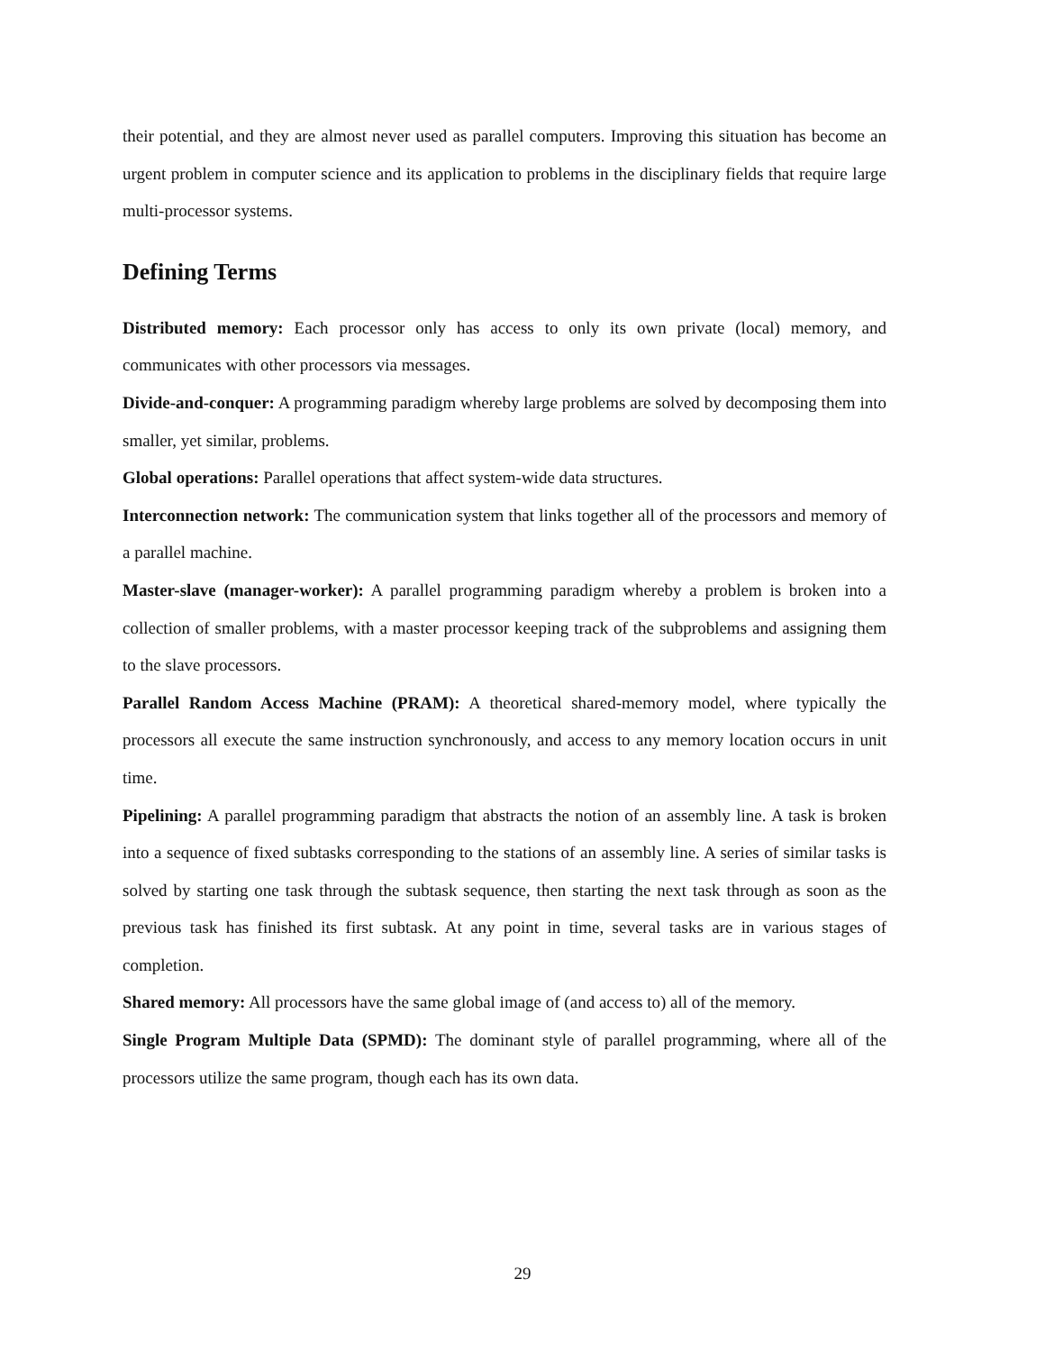their potential, and they are almost never used as parallel computers. Improving this situation has become an urgent problem in computer science and its application to problems in the disciplinary fields that require large multi-processor systems.
Defining Terms
Distributed memory: Each processor only has access to only its own private (local) memory, and communicates with other processors via messages.
Divide-and-conquer: A programming paradigm whereby large problems are solved by decomposing them into smaller, yet similar, problems.
Global operations: Parallel operations that affect system-wide data structures.
Interconnection network: The communication system that links together all of the processors and memory of a parallel machine.
Master-slave (manager-worker): A parallel programming paradigm whereby a problem is broken into a collection of smaller problems, with a master processor keeping track of the subproblems and assigning them to the slave processors.
Parallel Random Access Machine (PRAM): A theoretical shared-memory model, where typically the processors all execute the same instruction synchronously, and access to any memory location occurs in unit time.
Pipelining: A parallel programming paradigm that abstracts the notion of an assembly line. A task is broken into a sequence of fixed subtasks corresponding to the stations of an assembly line. A series of similar tasks is solved by starting one task through the subtask sequence, then starting the next task through as soon as the previous task has finished its first subtask. At any point in time, several tasks are in various stages of completion.
Shared memory: All processors have the same global image of (and access to) all of the memory.
Single Program Multiple Data (SPMD): The dominant style of parallel programming, where all of the processors utilize the same program, though each has its own data.
29